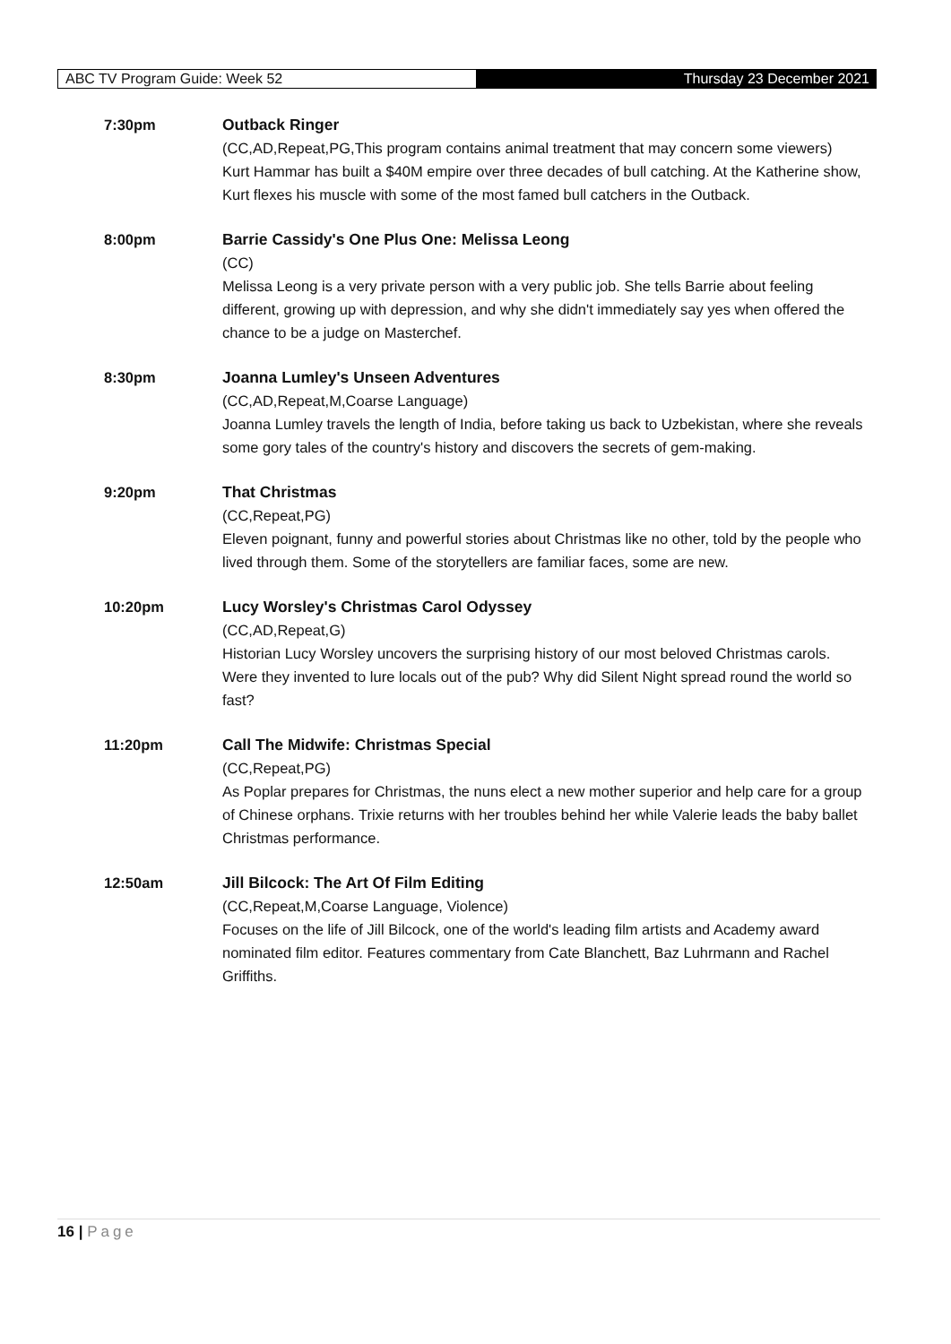ABC TV Program Guide: Week 52
Thursday 23 December 2021
7:30pm Outback Ringer
(CC,AD,Repeat,PG,This program contains animal treatment that may concern some viewers)
Kurt Hammar has built a $40M empire over three decades of bull catching. At the Katherine show, Kurt flexes his muscle with some of the most famed bull catchers in the Outback.
8:00pm Barrie Cassidy's One Plus One: Melissa Leong
(CC)
Melissa Leong is a very private person with a very public job. She tells Barrie about feeling different, growing up with depression, and why she didn't immediately say yes when offered the chance to be a judge on Masterchef.
8:30pm Joanna Lumley's Unseen Adventures
(CC,AD,Repeat,M,Coarse Language)
Joanna Lumley travels the length of India, before taking us back to Uzbekistan, where she reveals some gory tales of the country's history and discovers the secrets of gem-making.
9:20pm That Christmas
(CC,Repeat,PG)
Eleven poignant, funny and powerful stories about Christmas like no other, told by the people who lived through them. Some of the storytellers are familiar faces, some are new.
10:20pm Lucy Worsley's Christmas Carol Odyssey
(CC,AD,Repeat,G)
Historian Lucy Worsley uncovers the surprising history of our most beloved Christmas carols. Were they invented to lure locals out of the pub? Why did Silent Night spread round the world so fast?
11:20pm Call The Midwife: Christmas Special
(CC,Repeat,PG)
As Poplar prepares for Christmas, the nuns elect a new mother superior and help care for a group of Chinese orphans. Trixie returns with her troubles behind her while Valerie leads the baby ballet Christmas performance.
12:50am Jill Bilcock: The Art Of Film Editing
(CC,Repeat,M,Coarse Language, Violence)
Focuses on the life of Jill Bilcock, one of the world's leading film artists and Academy award nominated film editor. Features commentary from Cate Blanchett, Baz Luhrmann and Rachel Griffiths.
16 | Page